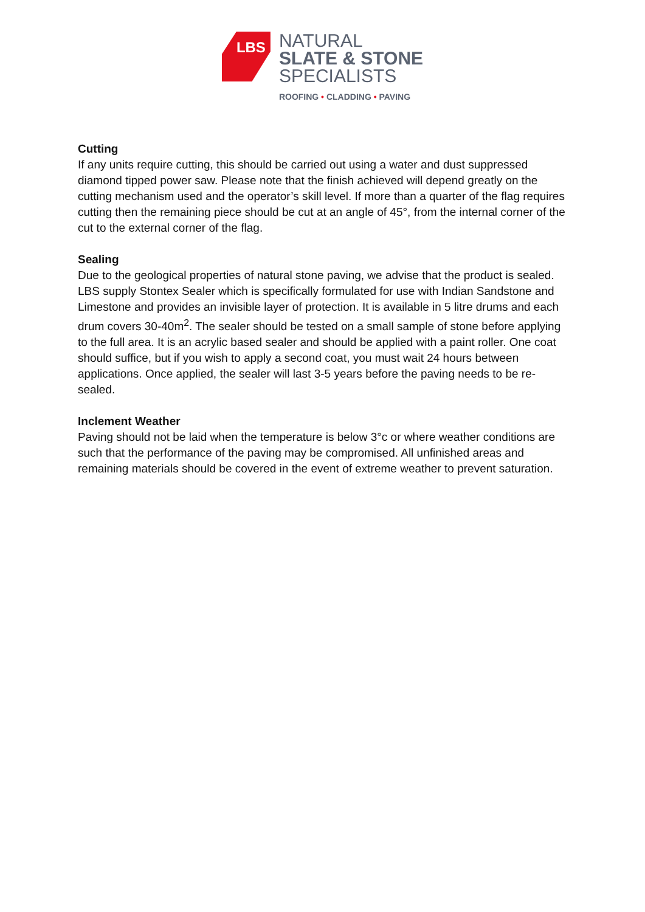LBS
NATURAL
SLATE & STONE
SPECIALISTS
ROOFING • CLADDING • PAVING
Cutting
If any units require cutting, this should be carried out using a water and dust suppressed diamond tipped power saw. Please note that the finish achieved will depend greatly on the cutting mechanism used and the operator’s skill level. If more than a quarter of the flag requires cutting then the remaining piece should be cut at an angle of 45°, from the internal corner of the cut to the external corner of the flag.
Sealing
Due to the geological properties of natural stone paving, we advise that the product is sealed. LBS supply Stontex Sealer which is specifically formulated for use with Indian Sandstone and Limestone and provides an invisible layer of protection. It is available in 5 litre drums and each drum covers 30-40m<sup>2</sup>. The sealer should be tested on a small sample of stone before applying to the full area. It is an acrylic based sealer and should be applied with a paint roller. One coat should suffice, but if you wish to apply a second coat, you must wait 24 hours between applications. Once applied, the sealer will last 3-5 years before the paving needs to be re-sealed.
Inclement Weather
Paving should not be laid when the temperature is below 3°c or where weather conditions are such that the performance of the paving may be compromised. All unfinished areas and remaining materials should be covered in the event of extreme weather to prevent saturation.